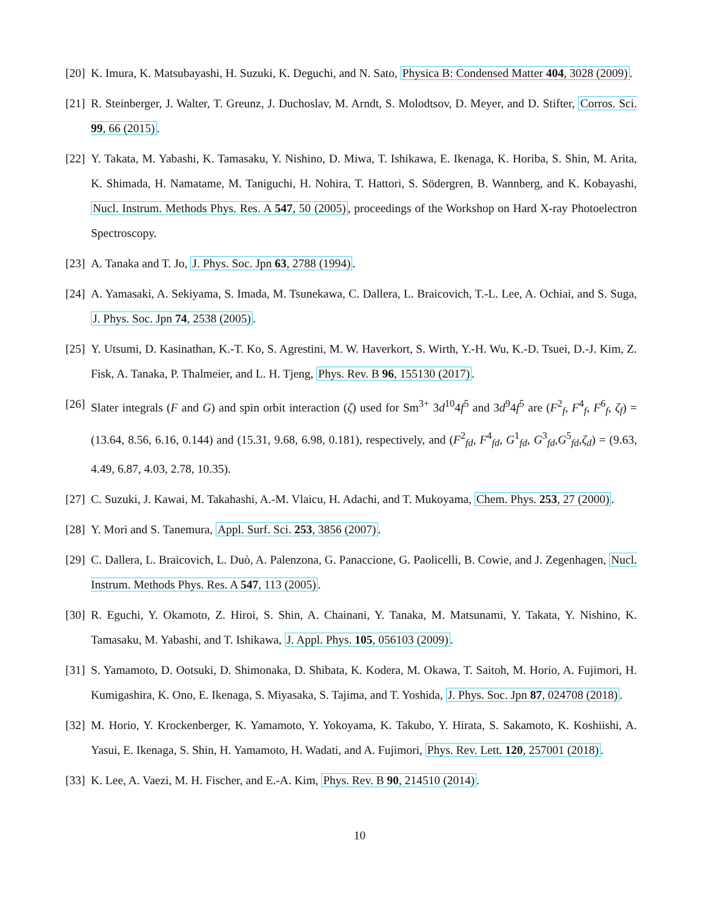[20]
K. Imura, K. Matsubayashi, H. Suzuki, K. Deguchi, and N. Sato, Physica B: Condensed Matter 404, 3028 (2009).
[21]
R. Steinberger, J. Walter, T. Greunz, J. Duchoslav, M. Arndt, S. Molodtsov, D. Meyer, and D. Stifter, Corros. Sci. 99, 66 (2015).
[22]
Y. Takata, M. Yabashi, K. Tamasaku, Y. Nishino, D. Miwa, T. Ishikawa, E. Ikenaga, K. Horiba, S. Shin, M. Arita, K. Shimada, H. Namatame, M. Taniguchi, H. Nohira, T. Hattori, S. Södergren, B. Wannberg, and K. Kobayashi, Nucl. Instrum. Methods Phys. Res. A 547, 50 (2005), proceedings of the Workshop on Hard X-ray Photoelectron Spectroscopy.
[23]
A. Tanaka and T. Jo, J. Phys. Soc. Jpn 63, 2788 (1994).
[24]
A. Yamasaki, A. Sekiyama, S. Imada, M. Tsunekawa, C. Dallera, L. Braicovich, T.-L. Lee, A. Ochiai, and S. Suga, J. Phys. Soc. Jpn 74, 2538 (2005).
[25]
Y. Utsumi, D. Kasinathan, K.-T. Ko, S. Agrestini, M. W. Haverkort, S. Wirth, Y.-H. Wu, K.-D. Tsuei, D.-J. Kim, Z. Fisk, A. Tanaka, P. Thalmeier, and L. H. Tjeng, Phys. Rev. B 96, 155130 (2017).
[26]
Slater integrals (F and G) and spin orbit interaction (ζ) used for Sm<sup>3+</sup> 3d<sup>10</sup>4f<sup>5</sup> and 3d<sup>9</sup>4f<sup>5</sup> are (F<sup>2</sup><sub>f</sub>, F<sup>4</sup><sub>f</sub>, F<sup>6</sup><sub>f</sub>, ζ<sub>f</sub>) = (13.64, 8.56, 6.16, 0.144) and (15.31, 9.68, 6.98, 0.181), respectively, and (F<sup>2</sup><sub>fd</sub>, F<sup>4</sup><sub>fd</sub>, G<sup>1</sup><sub>fd</sub>, G<sup>3</sup><sub>fd</sub>,G<sup>5</sup><sub>fd</sub>,ζ<sub>d</sub>) = (9.63, 4.49, 6.87, 4.03, 2.78, 10.35).
[27]
C. Suzuki, J. Kawai, M. Takahashi, A.-M. Vlaicu, H. Adachi, and T. Mukoyama, Chem. Phys. 253, 27 (2000).
[28]
Y. Mori and S. Tanemura, Appl. Surf. Sci. 253, 3856 (2007).
[29]
C. Dallera, L. Braicovich, L. Duò, A. Palenzona, G. Panaccione, G. Paolicelli, B. Cowie, and J. Zegenhagen, Nucl. Instrum. Methods Phys. Res. A 547, 113 (2005).
[30]
R. Eguchi, Y. Okamoto, Z. Hiroi, S. Shin, A. Chainani, Y. Tanaka, M. Matsunami, Y. Takata, Y. Nishino, K. Tamasaku, M. Yabashi, and T. Ishikawa, J. Appl. Phys. 105, 056103 (2009).
[31]
S. Yamamoto, D. Ootsuki, D. Shimonaka, D. Shibata, K. Kodera, M. Okawa, T. Saitoh, M. Horio, A. Fujimori, H. Kumigashira, K. Ono, E. Ikenaga, S. Miyasaka, S. Tajima, and T. Yoshida, J. Phys. Soc. Jpn 87, 024708 (2018).
[32]
M. Horio, Y. Krockenberger, K. Yamamoto, Y. Yokoyama, K. Takubo, Y. Hirata, S. Sakamoto, K. Koshiishi, A. Yasui, E. Ikenaga, S. Shin, H. Yamamoto, H. Wadati, and A. Fujimori, Phys. Rev. Lett. 120, 257001 (2018).
[33]
K. Lee, A. Vaezi, M. H. Fischer, and E.-A. Kim, Phys. Rev. B 90, 214510 (2014).
10